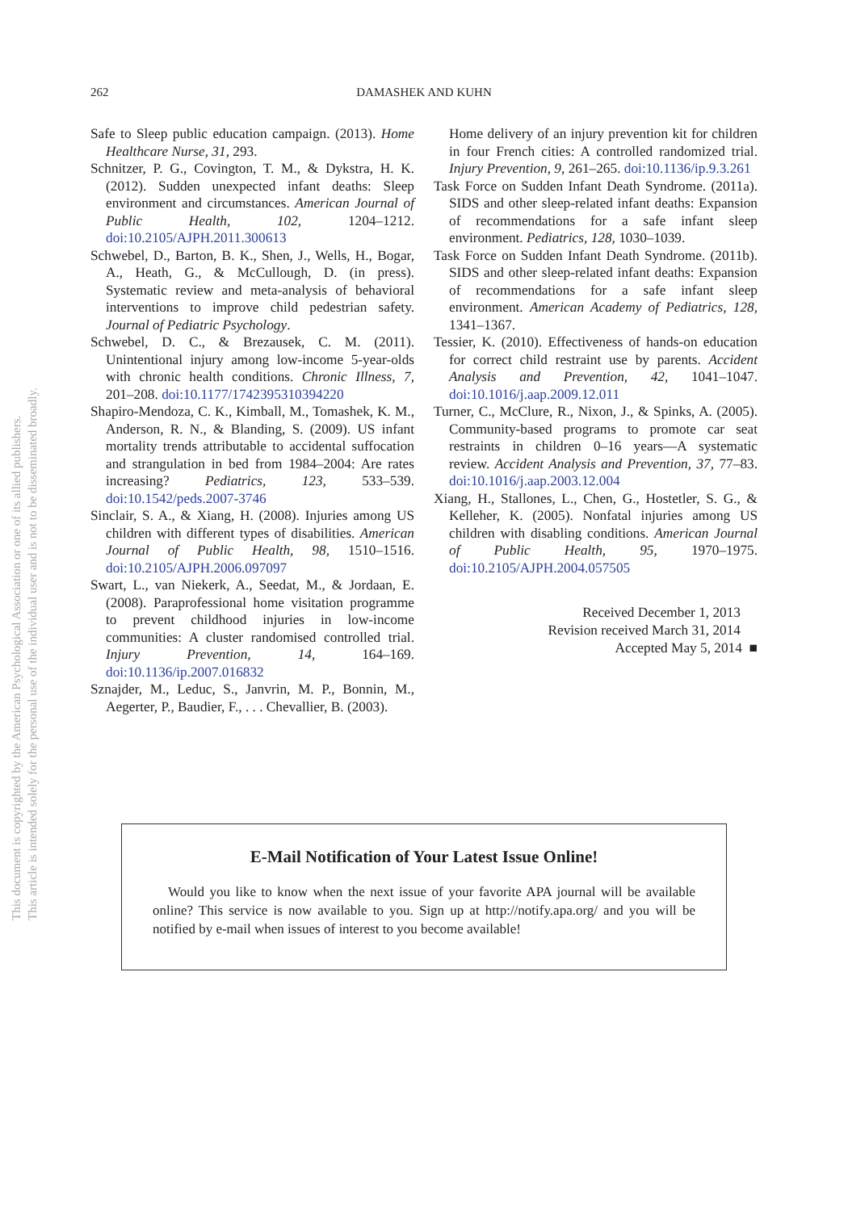This document is copyrighted by the American Psychological Association or one of its allied publishers.
This article is intended solely for the personal use of the individual user and is not to be disseminated broadly.
262 DAMASHEK AND KUHN
Safe to Sleep public education campaign. (2013). Home Healthcare Nurse, 31, 293.
Schnitzer, P. G., Covington, T. M., & Dykstra, H. K. (2012). Sudden unexpected infant deaths: Sleep environment and circumstances. American Journal of Public Health, 102, 1204–1212. doi:10.2105/AJPH.2011.300613
Schwebel, D., Barton, B. K., Shen, J., Wells, H., Bogar, A., Heath, G., & McCullough, D. (in press). Systematic review and meta-analysis of behavioral interventions to improve child pedestrian safety. Journal of Pediatric Psychology.
Schwebel, D. C., & Brezausek, C. M. (2011). Unintentional injury among low-income 5-year-olds with chronic health conditions. Chronic Illness, 7, 201–208. doi:10.1177/1742395310394220
Shapiro-Mendoza, C. K., Kimball, M., Tomashek, K. M., Anderson, R. N., & Blanding, S. (2009). US infant mortality trends attributable to accidental suffocation and strangulation in bed from 1984–2004: Are rates increasing? Pediatrics, 123, 533–539. doi:10.1542/peds.2007-3746
Sinclair, S. A., & Xiang, H. (2008). Injuries among US children with different types of disabilities. American Journal of Public Health, 98, 1510–1516. doi:10.2105/AJPH.2006.097097
Swart, L., van Niekerk, A., Seedat, M., & Jordaan, E. (2008). Paraprofessional home visitation programme to prevent childhood injuries in low-income communities: A cluster randomised controlled trial. Injury Prevention, 14, 164–169. doi:10.1136/ip.2007.016832
Sznajder, M., Leduc, S., Janvrin, M. P., Bonnin, M., Aegerter, P., Baudier, F., . . . Chevallier, B. (2003).
Home delivery of an injury prevention kit for children in four French cities: A controlled randomized trial. Injury Prevention, 9, 261–265. doi:10.1136/ip.9.3.261
Task Force on Sudden Infant Death Syndrome. (2011a). SIDS and other sleep-related infant deaths: Expansion of recommendations for a safe infant sleep environment. Pediatrics, 128, 1030–1039.
Task Force on Sudden Infant Death Syndrome. (2011b). SIDS and other sleep-related infant deaths: Expansion of recommendations for a safe infant sleep environment. American Academy of Pediatrics, 128, 1341–1367.
Tessier, K. (2010). Effectiveness of hands-on education for correct child restraint use by parents. Accident Analysis and Prevention, 42, 1041–1047. doi:10.1016/j.aap.2009.12.011
Turner, C., McClure, R., Nixon, J., & Spinks, A. (2005). Community-based programs to promote car seat restraints in children 0–16 years—A systematic review. Accident Analysis and Prevention, 37, 77–83. doi:10.1016/j.aap.2003.12.004
Xiang, H., Stallones, L., Chen, G., Hostetler, S. G., & Kelleher, K. (2005). Nonfatal injuries among US children with disabling conditions. American Journal of Public Health, 95, 1970–1975. doi:10.2105/AJPH.2004.057505
Received December 1, 2013
Revision received March 31, 2014
Accepted May 5, 2014 ■
E-Mail Notification of Your Latest Issue Online!
Would you like to know when the next issue of your favorite APA journal will be available online? This service is now available to you. Sign up at http://notify.apa.org/ and you will be notified by e-mail when issues of interest to you become available!